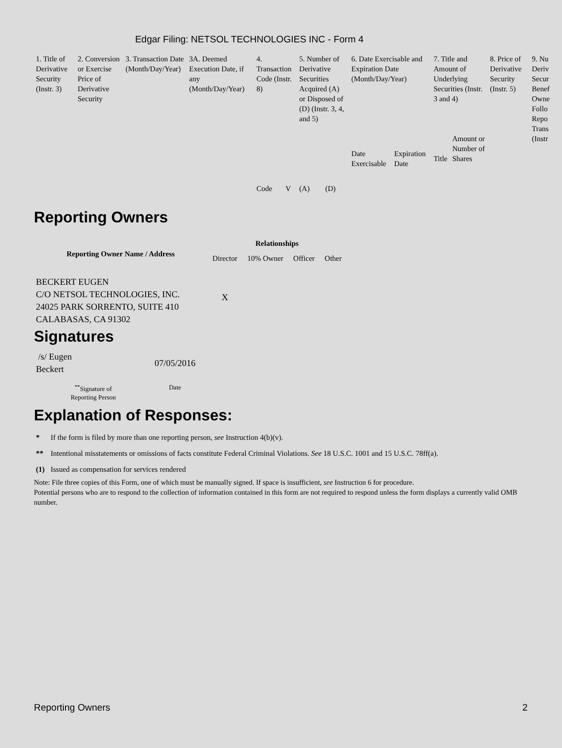Edgar Filing: NETSOL TECHNOLOGIES INC - Form 4
| 1. Title of Derivative Security (Instr. 3) | 2. Conversion or Exercise Price of Derivative Security | 3. Transaction Date (Month/Day/Year) | 3A. Deemed Execution Date, if any (Month/Day/Year) | 4. Transaction Code (Instr. 8) | | 5. Number of Derivative Securities Acquired (A) or Disposed of (D) (Instr. 3, 4, and 5) | | 6. Date Exercisable and Expiration Date (Month/Day/Year) | | 7. Title and Amount of Underlying Securities (Instr. 3 and 4) | | 8. Price of Derivative Security (Instr. 5) | 9. Nu Deriv Secur Benef Owne Follo Repo Trans (Instr |
| --- | --- | --- | --- | --- | --- | --- | --- | --- | --- | --- | --- | --- | --- |
| | | | | Code | V | (A) | (D) | Date Exercisable | Expiration Date | Title | Amount or Number of Shares | | |
Reporting Owners
| Reporting Owner Name / Address | Relationships | | | |
| --- | --- | --- | --- | --- |
| | Director | 10% Owner | Officer | Other |
| BECKERT EUGEN C/O NETSOL TECHNOLOGIES, INC. 24025 PARK SORRENTO, SUITE 410 CALABASAS, CA 91302 | X | | | |
Signatures
| /s/ Eugen Beckert | 07/05/2016 |
| <sup>**</sup> Signature of Reporting Person | Date |
Explanation of Responses:
| * | If the form is filed by more than one reporting person, see Instruction 4(b)(v). |
| ** | Intentional misstatements or omissions of facts constitute Federal Criminal Violations. See 18 U.S.C. 1001 and 15 U.S.C. 78ff(a). |
| (1) | Issued as compensation for services rendered |
Note: File three copies of this Form, one of which must be manually signed. If space is insufficient, see Instruction 6 for procedure.
Potential persons who are to respond to the collection of information contained in this form are not required to respond unless the form displays a currently valid OMB number.
Reporting Owners 2